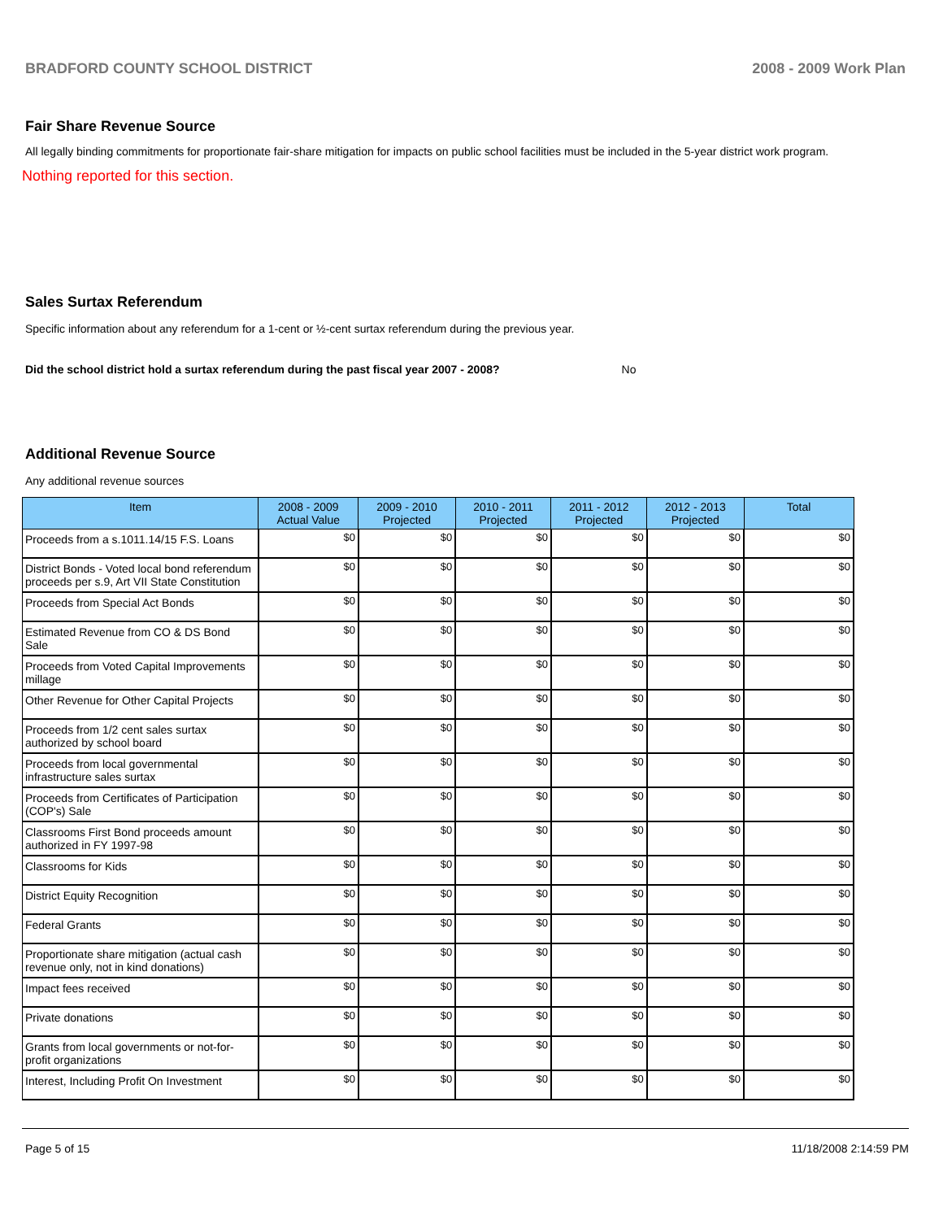BRADFORD COUNTY SCHOOL DISTRICT 2008 - 2009 Work Plan
Fair Share Revenue Source
All legally binding commitments for proportionate fair-share mitigation for impacts on public school facilities must be included in the 5-year district work program.
Nothing reported for this section.
Sales Surtax Referendum
Specific information about any referendum for a 1-cent or ½-cent surtax referendum during the previous year.
Did the school district hold a surtax referendum during the past fiscal year 2007 - 2008? No
Additional Revenue Source
Any additional revenue sources
| Item | 2008 - 2009 Actual Value | 2009 - 2010 Projected | 2010 - 2011 Projected | 2011 - 2012 Projected | 2012 - 2013 Projected | Total |
| --- | --- | --- | --- | --- | --- | --- |
| Proceeds from a s.1011.14/15 F.S. Loans | $0 | $0 | $0 | $0 | $0 | $0 |
| District Bonds - Voted local bond referendum proceeds per s.9, Art VII State Constitution | $0 | $0 | $0 | $0 | $0 | $0 |
| Proceeds from Special Act Bonds | $0 | $0 | $0 | $0 | $0 | $0 |
| Estimated Revenue from CO & DS Bond Sale | $0 | $0 | $0 | $0 | $0 | $0 |
| Proceeds from Voted Capital Improvements millage | $0 | $0 | $0 | $0 | $0 | $0 |
| Other Revenue for Other Capital Projects | $0 | $0 | $0 | $0 | $0 | $0 |
| Proceeds from 1/2 cent sales surtax authorized by school board | $0 | $0 | $0 | $0 | $0 | $0 |
| Proceeds from local governmental infrastructure sales surtax | $0 | $0 | $0 | $0 | $0 | $0 |
| Proceeds from Certificates of Participation (COP's) Sale | $0 | $0 | $0 | $0 | $0 | $0 |
| Classrooms First Bond proceeds amount authorized in FY 1997-98 | $0 | $0 | $0 | $0 | $0 | $0 |
| Classrooms for Kids | $0 | $0 | $0 | $0 | $0 | $0 |
| District Equity Recognition | $0 | $0 | $0 | $0 | $0 | $0 |
| Federal Grants | $0 | $0 | $0 | $0 | $0 | $0 |
| Proportionate share mitigation (actual cash revenue only, not in kind donations) | $0 | $0 | $0 | $0 | $0 | $0 |
| Impact fees received | $0 | $0 | $0 | $0 | $0 | $0 |
| Private donations | $0 | $0 | $0 | $0 | $0 | $0 |
| Grants from local governments or not-for-profit organizations | $0 | $0 | $0 | $0 | $0 | $0 |
| Interest, Including Profit On Investment | $0 | $0 | $0 | $0 | $0 | $0 |
Page 5 of 15 11/18/2008 2:14:59 PM